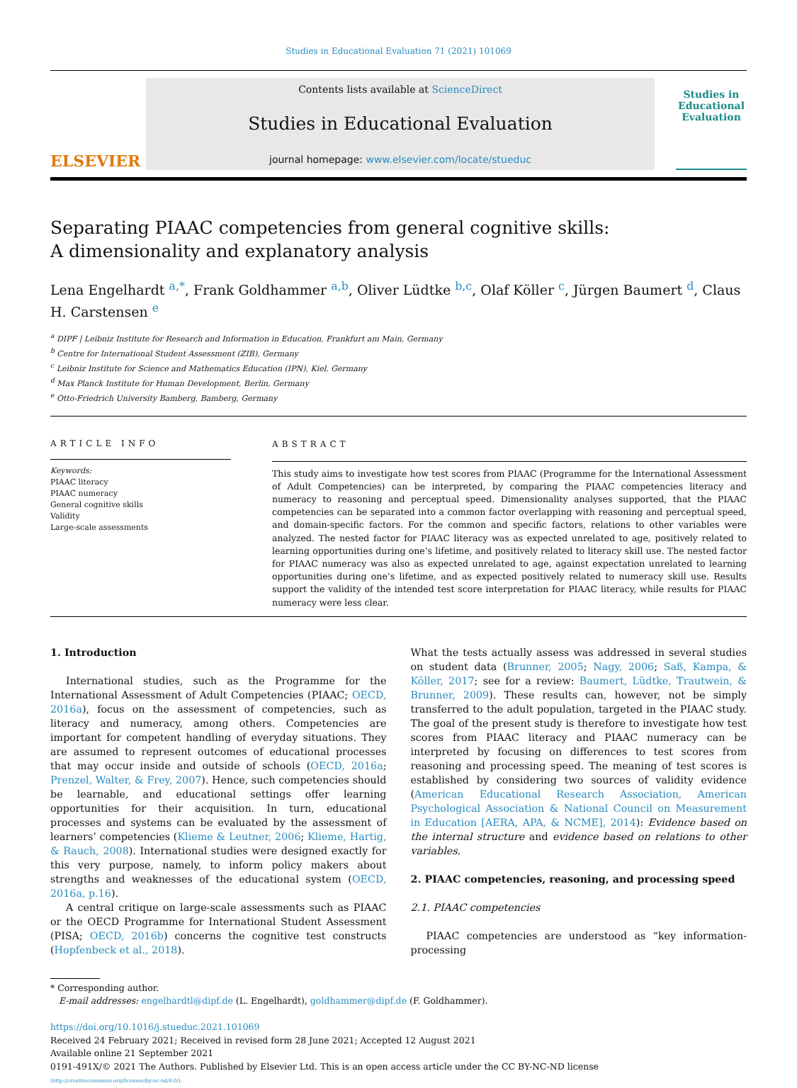Studies in Educational Evaluation 71 (2021) 101069
ELSEVIER
Contents lists available at ScienceDirect
Studies in Educational Evaluation
journal homepage: www.elsevier.com/locate/stueduc
Studies in Educational Evaluation
Separating PIAAC competencies from general cognitive skills: A dimensionality and explanatory analysis
Lena Engelhardt <sup>a,*</sup>, Frank Goldhammer <sup>a,b</sup>, Oliver Lüdtke <sup>b,c</sup>, Olaf Köller <sup>c</sup>, Jürgen Baumert <sup>d</sup>, Claus H. Carstensen <sup>e</sup>
<sup>a</sup> DIPF | Leibniz Institute for Research and Information in Education, Frankfurt am Main, Germany
<sup>b</sup> Centre for International Student Assessment (ZIB), Germany
<sup>c</sup> Leibniz Institute for Science and Mathematics Education (IPN), Kiel, Germany
<sup>d</sup> Max Planck Institute for Human Development, Berlin, Germany
<sup>e</sup> Otto-Friedrich University Bamberg, Bamberg, Germany
ARTICLE INFO
Keywords:
PIAAC literacy
PIAAC numeracy
General cognitive skills
Validity
Large-scale assessments
ABSTRACT
This study aims to investigate how test scores from PIAAC (Programme for the International Assessment of Adult Competencies) can be interpreted, by comparing the PIAAC competencies literacy and numeracy to reasoning and perceptual speed. Dimensionality analyses supported, that the PIAAC competencies can be separated into a common factor overlapping with reasoning and perceptual speed, and domain-specific factors. For the common and specific factors, relations to other variables were analyzed. The nested factor for PIAAC literacy was as expected unrelated to age, positively related to learning opportunities during one’s lifetime, and positively related to literacy skill use. The nested factor for PIAAC numeracy was also as expected unrelated to age, against expectation unrelated to learning opportunities during one’s lifetime, and as expected positively related to numeracy skill use. Results support the validity of the intended test score interpretation for PIAAC literacy, while results for PIAAC numeracy were less clear.
1. Introduction
International studies, such as the Programme for the International Assessment of Adult Competencies (PIAAC; OECD, 2016a), focus on the assessment of competencies, such as literacy and numeracy, among others. Competencies are important for competent handling of everyday situations. They are assumed to represent outcomes of educational processes that may occur inside and outside of schools (OECD, 2016a; Prenzel, Walter, & Frey, 2007). Hence, such competencies should be learnable, and educational settings offer learning opportunities for their acquisition. In turn, educational processes and systems can be evaluated by the assessment of learners’ competencies (Klieme & Leutner, 2006; Klieme, Hartig, & Rauch, 2008). International studies were designed exactly for this very purpose, namely, to inform policy makers about strengths and weaknesses of the educational system (OECD, 2016a, p.16).
A central critique on large-scale assessments such as PIAAC or the OECD Programme for International Student Assessment (PISA; OECD, 2016b) concerns the cognitive test constructs (Hopfenbeck et al., 2018).
What the tests actually assess was addressed in several studies on student data (Brunner, 2005; Nagy, 2006; Saß, Kampa, & Köller, 2017; see for a review: Baumert, Lüdtke, Trautwein, & Brunner, 2009). These results can, however, not be simply transferred to the adult population, targeted in the PIAAC study. The goal of the present study is therefore to investigate how test scores from PIAAC literacy and PIAAC numeracy can be interpreted by focusing on differences to test scores from reasoning and processing speed. The meaning of test scores is established by considering two sources of validity evidence (American Educational Research Association, American Psychological Association & National Council on Measurement in Education [AERA, APA, & NCME], 2014): Evidence based on the internal structure and evidence based on relations to other variables.
2. PIAAC competencies, reasoning, and processing speed
2.1. PIAAC competencies
PIAAC competencies are understood as “key information-processing
* Corresponding author.
E-mail addresses: engelhardtl@dipf.de (L. Engelhardt), goldhammer@dipf.de (F. Goldhammer).
https://doi.org/10.1016/j.stueduc.2021.101069
Received 24 February 2021; Received in revised form 28 June 2021; Accepted 12 August 2021
Available online 21 September 2021
0191-491X/© 2021 The Authors. Published by Elsevier Ltd. This is an open access article under the CC BY-NC-ND license
(http://creativecommons.org/licenses/by-nc-nd/4.0/).